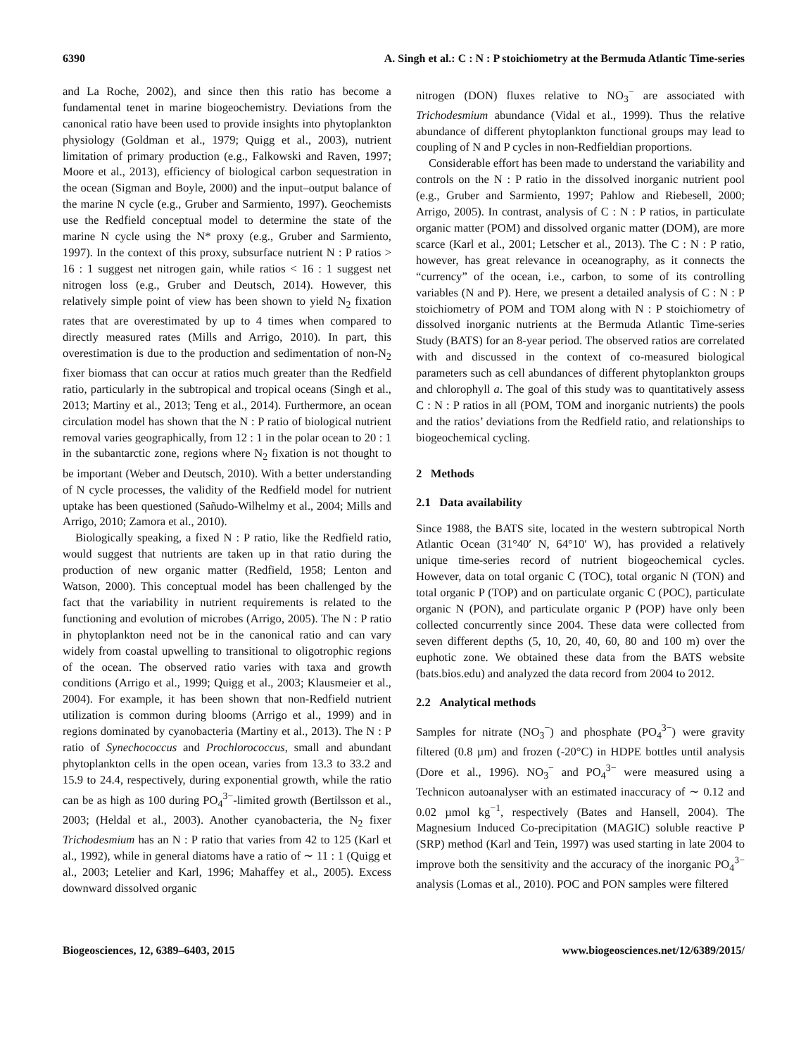6390 A. Singh et al.: C : N : P stoichiometry at the Bermuda Atlantic Time-series
and La Roche, 2002), and since then this ratio has become a fundamental tenet in marine biogeochemistry. Deviations from the canonical ratio have been used to provide insights into phytoplankton physiology (Goldman et al., 1979; Quigg et al., 2003), nutrient limitation of primary production (e.g., Falkowski and Raven, 1997; Moore et al., 2013), efficiency of biological carbon sequestration in the ocean (Sigman and Boyle, 2000) and the input–output balance of the marine N cycle (e.g., Gruber and Sarmiento, 1997). Geochemists use the Redfield conceptual model to determine the state of the marine N cycle using the N* proxy (e.g., Gruber and Sarmiento, 1997). In the context of this proxy, subsurface nutrient N : P ratios > 16 : 1 suggest net nitrogen gain, while ratios < 16 : 1 suggest net nitrogen loss (e.g., Gruber and Deutsch, 2014). However, this relatively simple point of view has been shown to yield N<sub>2</sub> fixation rates that are overestimated by up to 4 times when compared to directly measured rates (Mills and Arrigo, 2010). In part, this overestimation is due to the production and sedimentation of non-N<sub>2</sub> fixer biomass that can occur at ratios much greater than the Redfield ratio, particularly in the subtropical and tropical oceans (Singh et al., 2013; Martiny et al., 2013; Teng et al., 2014). Furthermore, an ocean circulation model has shown that the N : P ratio of biological nutrient removal varies geographically, from 12 : 1 in the polar ocean to 20 : 1 in the subantarctic zone, regions where N<sub>2</sub> fixation is not thought to be important (Weber and Deutsch, 2010). With a better understanding of N cycle processes, the validity of the Redfield model for nutrient uptake has been questioned (Sañudo-Wilhelmy et al., 2004; Mills and Arrigo, 2010; Zamora et al., 2010).
Biologically speaking, a fixed N : P ratio, like the Redfield ratio, would suggest that nutrients are taken up in that ratio during the production of new organic matter (Redfield, 1958; Lenton and Watson, 2000). This conceptual model has been challenged by the fact that the variability in nutrient requirements is related to the functioning and evolution of microbes (Arrigo, 2005). The N : P ratio in phytoplankton need not be in the canonical ratio and can vary widely from coastal upwelling to transitional to oligotrophic regions of the ocean. The observed ratio varies with taxa and growth conditions (Arrigo et al., 1999; Quigg et al., 2003; Klausmeier et al., 2004). For example, it has been shown that non-Redfield nutrient utilization is common during blooms (Arrigo et al., 1999) and in regions dominated by cyanobacteria (Martiny et al., 2013). The N : P ratio of Synechococcus and Prochlorococcus, small and abundant phytoplankton cells in the open ocean, varies from 13.3 to 33.2 and 15.9 to 24.4, respectively, during exponential growth, while the ratio can be as high as 100 during PO<sub>4</sub><sup>3−</sup>-limited growth (Bertilsson et al., 2003; (Heldal et al., 2003). Another cyanobacteria, the N<sub>2</sub> fixer Trichodesmium has an N : P ratio that varies from 42 to 125 (Karl et al., 1992), while in general diatoms have a ratio of ∼ 11 : 1 (Quigg et al., 2003; Letelier and Karl, 1996; Mahaffey et al., 2005). Excess downward dissolved organic
nitrogen (DON) fluxes relative to NO<sub>3</sub><sup>−</sup> are associated with Trichodesmium abundance (Vidal et al., 1999). Thus the relative abundance of different phytoplankton functional groups may lead to coupling of N and P cycles in non-Redfieldian proportions.
Considerable effort has been made to understand the variability and controls on the N : P ratio in the dissolved inorganic nutrient pool (e.g., Gruber and Sarmiento, 1997; Pahlow and Riebesell, 2000; Arrigo, 2005). In contrast, analysis of C : N : P ratios, in particulate organic matter (POM) and dissolved organic matter (DOM), are more scarce (Karl et al., 2001; Letscher et al., 2013). The C : N : P ratio, however, has great relevance in oceanography, as it connects the “currency” of the ocean, i.e., carbon, to some of its controlling variables (N and P). Here, we present a detailed analysis of C : N : P stoichiometry of POM and TOM along with N : P stoichiometry of dissolved inorganic nutrients at the Bermuda Atlantic Time-series Study (BATS) for an 8-year period. The observed ratios are correlated with and discussed in the context of co-measured biological parameters such as cell abundances of different phytoplankton groups and chlorophyll a. The goal of this study was to quantitatively assess C : N : P ratios in all (POM, TOM and inorganic nutrients) the pools and the ratios’ deviations from the Redfield ratio, and relationships to biogeochemical cycling.
2 Methods
2.1 Data availability
Since 1988, the BATS site, located in the western subtropical North Atlantic Ocean (31°40′ N, 64°10′ W), has provided a relatively unique time-series record of nutrient biogeochemical cycles. However, data on total organic C (TOC), total organic N (TON) and total organic P (TOP) and on particulate organic C (POC), particulate organic N (PON), and particulate organic P (POP) have only been collected concurrently since 2004. These data were collected from seven different depths (5, 10, 20, 40, 60, 80 and 100 m) over the euphotic zone. We obtained these data from the BATS website (bats.bios.edu) and analyzed the data record from 2004 to 2012.
2.2 Analytical methods
Samples for nitrate (NO<sub>3</sub><sup>−</sup>) and phosphate (PO<sub>4</sub><sup>3−</sup>) were gravity filtered (0.8 µm) and frozen (-20°C) in HDPE bottles until analysis (Dore et al., 1996). NO<sub>3</sub><sup>−</sup> and PO<sub>4</sub><sup>3−</sup> were measured using a Technicon autoanalyser with an estimated inaccuracy of ∼ 0.12 and 0.02 µmol kg<sup>−1</sup>, respectively (Bates and Hansell, 2004). The Magnesium Induced Co-precipitation (MAGIC) soluble reactive P (SRP) method (Karl and Tein, 1997) was used starting in late 2004 to improve both the sensitivity and the accuracy of the inorganic PO<sub>4</sub><sup>3−</sup> analysis (Lomas et al., 2010). POC and PON samples were filtered
Biogeosciences, 12, 6389–6403, 2015 www.biogeosciences.net/12/6389/2015/